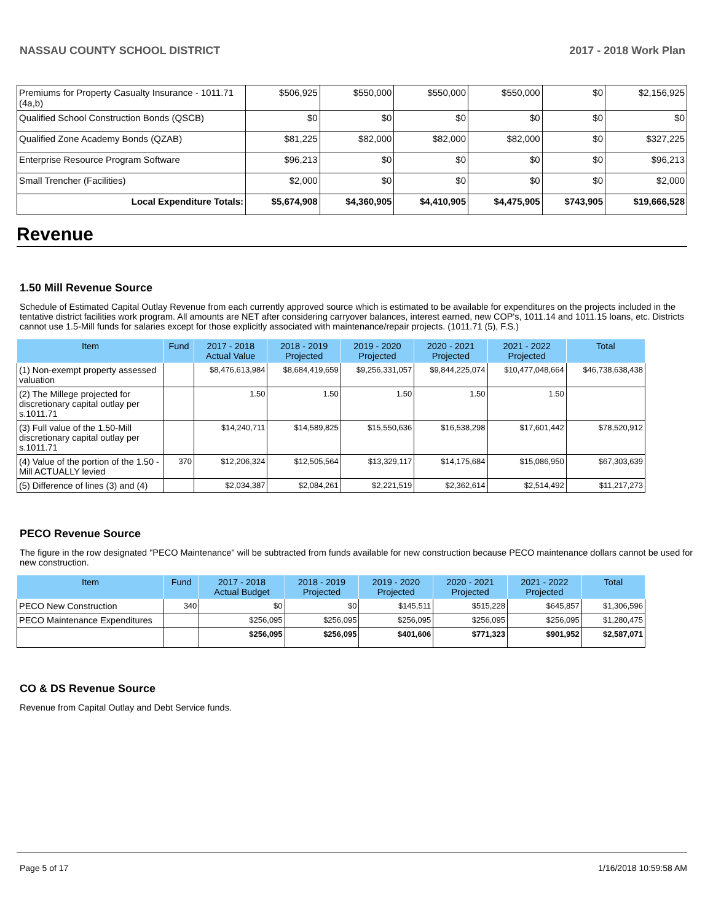NASSAU COUNTY SCHOOL DISTRICT 2017 - 2018 Work Plan
| Premiums for Property Casualty Insurance - 1011.71 (4a,b) | $506,925 | $550,000 | $550,000 | $550,000 | $0 | $2,156,925 |
| Qualified School Construction Bonds (QSCB) | $0 | $0 | $0 | $0 | $0 | $0 |
| Qualified Zone Academy Bonds (QZAB) | $81,225 | $82,000 | $82,000 | $82,000 | $0 | $327,225 |
| Enterprise Resource Program Software | $96,213 | $0 | $0 | $0 | $0 | $96,213 |
| Small Trencher (Facilities) | $2,000 | $0 | $0 | $0 | $0 | $2,000 |
| Local Expenditure Totals: | $5,674,908 | $4,360,905 | $4,410,905 | $4,475,905 | $743,905 | $19,666,528 |
Revenue
1.50 Mill Revenue Source
Schedule of Estimated Capital Outlay Revenue from each currently approved source which is estimated to be available for expenditures on the projects included in the tentative district facilities work program. All amounts are NET after considering carryover balances, interest earned, new COP's, 1011.14 and 1011.15 loans, etc. Districts cannot use 1.5-Mill funds for salaries except for those explicitly associated with maintenance/repair projects. (1011.71 (5), F.S.)
| Item | Fund | 2017 - 2018 Actual Value | 2018 - 2019 Projected | 2019 - 2020 Projected | 2020 - 2021 Projected | 2021 - 2022 Projected | Total |
| --- | --- | --- | --- | --- | --- | --- | --- |
| (1) Non-exempt property assessed valuation | | $8,476,613,984 | $8,684,419,659 | $9,256,331,057 | $9,844,225,074 | $10,477,048,664 | $46,738,638,438 |
| (2) The Millege projected for discretionary capital outlay per s.1011.71 | | 1.50 | 1.50 | 1.50 | 1.50 | 1.50 | |
| (3) Full value of the 1.50-Mill discretionary capital outlay per s.1011.71 | | $14,240,711 | $14,589,825 | $15,550,636 | $16,538,298 | $17,601,442 | $78,520,912 |
| (4) Value of the portion of the 1.50 -Mill ACTUALLY levied | 370 | $12,206,324 | $12,505,564 | $13,329,117 | $14,175,684 | $15,086,950 | $67,303,639 |
| (5) Difference of lines (3) and (4) | | $2,034,387 | $2,084,261 | $2,221,519 | $2,362,614 | $2,514,492 | $11,217,273 |
PECO Revenue Source
The figure in the row designated "PECO Maintenance" will be subtracted from funds available for new construction because PECO maintenance dollars cannot be used for new construction.
| Item | Fund | 2017 - 2018 Actual Budget | 2018 - 2019 Projected | 2019 - 2020 Projected | 2020 - 2021 Projected | 2021 - 2022 Projected | Total |
| --- | --- | --- | --- | --- | --- | --- | --- |
| PECO New Construction | 340 | $0 | $0 | $145,511 | $515,228 | $645,857 | $1,306,596 |
| PECO Maintenance Expenditures | | $256,095 | $256,095 | $256,095 | $256,095 | $256,095 | $1,280,475 |
| | | $256,095 | $256,095 | $401,606 | $771,323 | $901,952 | $2,587,071 |
CO & DS Revenue Source
Revenue from Capital Outlay and Debt Service funds.
Page 5 of 17 1/16/2018 10:59:58 AM